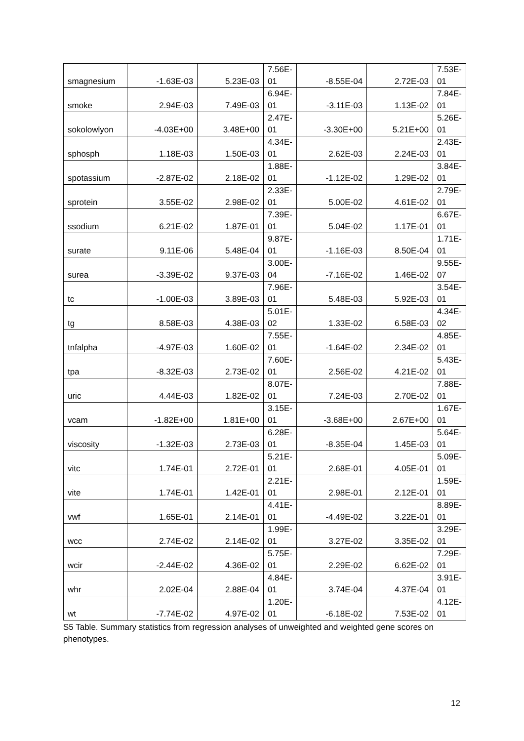| smagnesium | -1.63E-03 | 5.23E-03 | 7.56E- 01 | -8.55E-04 | 2.72E-03 | 7.53E- 01 |
| smoke | 2.94E-03 | 7.49E-03 | 6.94E- 01 | -3.11E-03 | 1.13E-02 | 7.84E- 01 |
| sokolowlyon | -4.03E+00 | 3.48E+00 | 2.47E- 01 | -3.30E+00 | 5.21E+00 | 5.26E- 01 |
| sphosph | 1.18E-03 | 1.50E-03 | 4.34E- 01 | 2.62E-03 | 2.24E-03 | 2.43E- 01 |
| spotassium | -2.87E-02 | 2.18E-02 | 1.88E- 01 | -1.12E-02 | 1.29E-02 | 3.84E- 01 |
| sprotein | 3.55E-02 | 2.98E-02 | 2.33E- 01 | 5.00E-02 | 4.61E-02 | 2.79E- 01 |
| ssodium | 6.21E-02 | 1.87E-01 | 7.39E- 01 | 5.04E-02 | 1.17E-01 | 6.67E- 01 |
| surate | 9.11E-06 | 5.48E-04 | 9.87E- 01 | -1.16E-03 | 8.50E-04 | 1.71E- 01 |
| surea | -3.39E-02 | 9.37E-03 | 3.00E- 04 | -7.16E-02 | 1.46E-02 | 9.55E- 07 |
| tc | -1.00E-03 | 3.89E-03 | 7.96E- 01 | 5.48E-03 | 5.92E-03 | 3.54E- 01 |
| tg | 8.58E-03 | 4.38E-03 | 5.01E- 02 | 1.33E-02 | 6.58E-03 | 4.34E- 02 |
| tnfalpha | -4.97E-03 | 1.60E-02 | 7.55E- 01 | -1.64E-02 | 2.34E-02 | 4.85E- 01 |
| tpa | -8.32E-03 | 2.73E-02 | 7.60E- 01 | 2.56E-02 | 4.21E-02 | 5.43E- 01 |
| uric | 4.44E-03 | 1.82E-02 | 8.07E- 01 | 7.24E-03 | 2.70E-02 | 7.88E- 01 |
| vcam | -1.82E+00 | 1.81E+00 | 3.15E- 01 | -3.68E+00 | 2.67E+00 | 1.67E- 01 |
| viscosity | -1.32E-03 | 2.73E-03 | 6.28E- 01 | -8.35E-04 | 1.45E-03 | 5.64E- 01 |
| vitc | 1.74E-01 | 2.72E-01 | 5.21E- 01 | 2.68E-01 | 4.05E-01 | 5.09E- 01 |
| vite | 1.74E-01 | 1.42E-01 | 2.21E- 01 | 2.98E-01 | 2.12E-01 | 1.59E- 01 |
| vwf | 1.65E-01 | 2.14E-01 | 4.41E- 01 | -4.49E-02 | 3.22E-01 | 8.89E- 01 |
| wcc | 2.74E-02 | 2.14E-02 | 1.99E- 01 | 3.27E-02 | 3.35E-02 | 3.29E- 01 |
| wcir | -2.44E-02 | 4.36E-02 | 5.75E- 01 | 2.29E-02 | 6.62E-02 | 7.29E- 01 |
| whr | 2.02E-04 | 2.88E-04 | 4.84E- 01 | 3.74E-04 | 4.37E-04 | 3.91E- 01 |
| wt | -7.74E-02 | 4.97E-02 | 1.20E- 01 | -6.18E-02 | 7.53E-02 | 4.12E- 01 |
S5 Table. Summary statistics from regression analyses of unweighted and weighted gene scores on phenotypes.
12